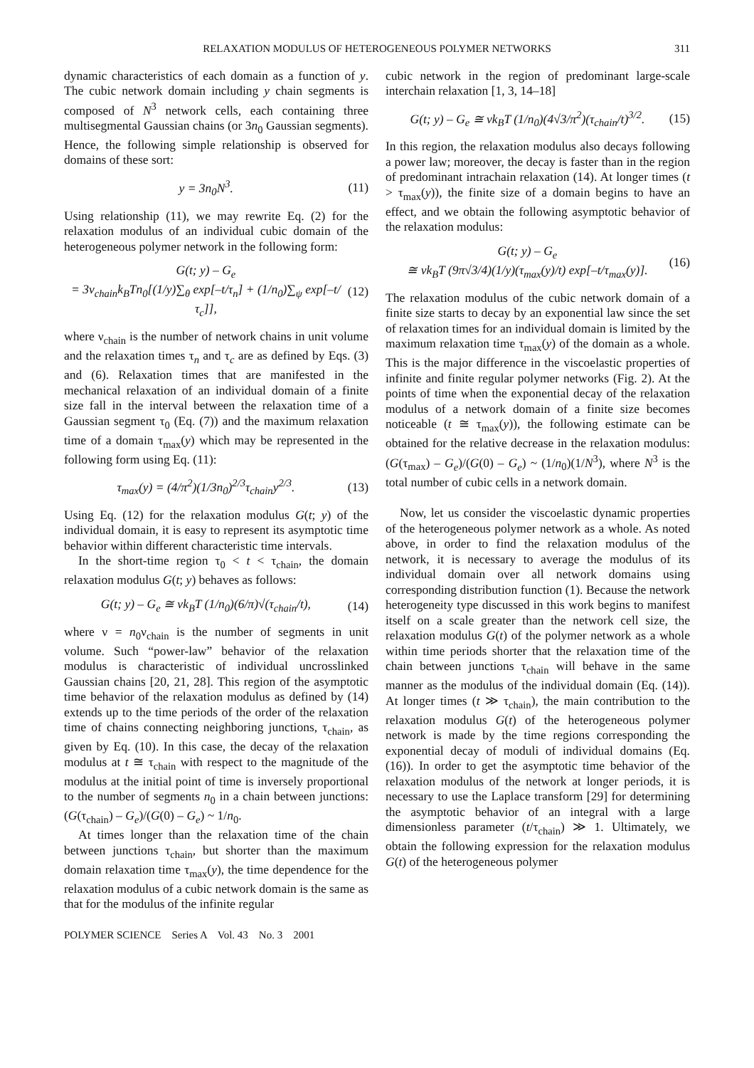RELAXATION MODULUS OF HETEROGENEOUS POLYMER NETWORKS 311
dynamic characteristics of each domain as a function of y. The cubic network domain including y chain segments is composed of N<sup>3</sup> network cells, each containing three multisegmental Gaussian chains (or 3n<sub>0</sub> Gaussian segments). Hence, the following simple relationship is observed for domains of these sort:
y = 3n<sub>0</sub>N<sup>3</sup>. (11)
Using relationship (11), we may rewrite Eq. (2) for the relaxation modulus of an individual cubic domain of the heterogeneous polymer network in the following form:
G(t; y) – G<sub>e</sub>
= 3ν<sub>chain</sub>k<sub>B</sub>Tn<sub>0</sub>[(1/y)∑<sub>θ</sub> exp[–t/τ<sub>n</sub>] + (1/n<sub>0</sub>)∑<sub>ψ</sub> exp[–t/τ<sub>c</sub>]], (12)
where ν<sub>chain</sub> is the number of network chains in unit volume and the relaxation times τ<sub>n</sub> and τ<sub>c</sub> are as defined by Eqs. (3) and (6). Relaxation times that are manifested in the mechanical relaxation of an individual domain of a finite size fall in the interval between the relaxation time of a Gaussian segment τ<sub>0</sub> (Eq. (7)) and the maximum relaxation time of a domain τ<sub>max</sub>(y) which may be represented in the following form using Eq. (11):
τ<sub>max</sub>(y) = (4/π<sup>2</sup>)(1/3n<sub>0</sub>)<sup>2/3</sup>τ<sub>chain</sub>y<sup>2/3</sup>. (13)
Using Eq. (12) for the relaxation modulus G(t; y) of the individual domain, it is easy to represent its asymptotic time behavior within different characteristic time intervals.
In the short-time region τ<sub>0</sub> < t < τ<sub>chain</sub>, the domain relaxation modulus G(t; y) behaves as follows:
G(t; y) – G<sub>e</sub> ≅ νk<sub>B</sub>T (1/n<sub>0</sub>)(6/π)√(τ<sub>chain</sub>/t), (14)
where ν = n<sub>0</sub>ν<sub>chain</sub> is the number of segments in unit volume. Such “power-law” behavior of the relaxation modulus is characteristic of individual uncrosslinked Gaussian chains [20, 21, 28]. This region of the asymptotic time behavior of the relaxation modulus as defined by (14) extends up to the time periods of the order of the relaxation time of chains connecting neighboring junctions, τ<sub>chain</sub>, as given by Eq. (10). In this case, the decay of the relaxation modulus at t ≅ τ<sub>chain</sub> with respect to the magnitude of the modulus at the initial point of time is inversely proportional to the number of segments n<sub>0</sub> in a chain between junctions: (G(τ<sub>chain</sub>) – G<sub>e</sub>)/(G(0) – G<sub>e</sub>) ~ 1/n<sub>0</sub>.
At times longer than the relaxation time of the chain between junctions τ<sub>chain</sub>, but shorter than the maximum domain relaxation time τ<sub>max</sub>(y), the time dependence for the relaxation modulus of a cubic network domain is the same as that for the modulus of the infinite regular
cubic network in the region of predominant large-scale interchain relaxation [1, 3, 14–18]
G(t; y) – G<sub>e</sub> ≅ νk<sub>B</sub>T (1/n<sub>0</sub>)(4√3/π<sup>2</sup>)(τ<sub>chain</sub>/t)<sup>3/2</sup>. (15)
In this region, the relaxation modulus also decays following a power law; moreover, the decay is faster than in the region of predominant intrachain relaxation (14). At longer times (t > τ<sub>max</sub>(y)), the finite size of a domain begins to have an effect, and we obtain the following asymptotic behavior of the relaxation modulus:
G(t; y) – G<sub>e</sub>
≅ νk<sub>B</sub>T (9π√3/4)(1/y)(τ<sub>max</sub>(y)/t) exp[–t/τ<sub>max</sub>(y)]. (16)
The relaxation modulus of the cubic network domain of a finite size starts to decay by an exponential law since the set of relaxation times for an individual domain is limited by the maximum relaxation time τ<sub>max</sub>(y) of the domain as a whole. This is the major difference in the viscoelastic properties of infinite and finite regular polymer networks (Fig. 2). At the points of time when the exponential decay of the relaxation modulus of a network domain of a finite size becomes noticeable (t ≅ τ<sub>max</sub>(y)), the following estimate can be obtained for the relative decrease in the relaxation modulus: (G(τ<sub>max</sub>) – G<sub>e</sub>)/(G(0) – G<sub>e</sub>) ~ (1/n<sub>0</sub>)(1/N<sup>3</sup>), where N<sup>3</sup> is the total number of cubic cells in a network domain.
Now, let us consider the viscoelastic dynamic properties of the heterogeneous polymer network as a whole. As noted above, in order to find the relaxation modulus of the network, it is necessary to average the modulus of its individual domain over all network domains using corresponding distribution function (1). Because the network heterogeneity type discussed in this work begins to manifest itself on a scale greater than the network cell size, the relaxation modulus G(t) of the polymer network as a whole within time periods shorter that the relaxation time of the chain between junctions τ<sub>chain</sub> will behave in the same manner as the modulus of the individual domain (Eq. (14)). At longer times (t ≫ τ<sub>chain</sub>), the main contribution to the relaxation modulus G(t) of the heterogeneous polymer network is made by the time regions corresponding the exponential decay of moduli of individual domains (Eq. (16)). In order to get the asymptotic time behavior of the relaxation modulus of the network at longer periods, it is necessary to use the Laplace transform [29] for determining the asymptotic behavior of an integral with a large dimensionless parameter (t/τ<sub>chain</sub>) ≫ 1. Ultimately, we obtain the following expression for the relaxation modulus G(t) of the heterogeneous polymer
POLYMER SCIENCE Series A Vol. 43 No. 3 2001